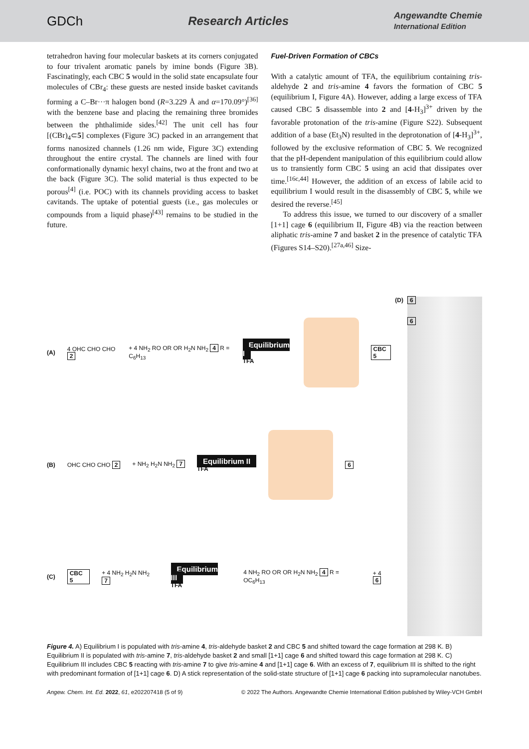GDCh Research Articles Angewandte Chemie
International Edition
tetrahedron having four molecular baskets at its corners conjugated to four trivalent aromatic panels by imine bonds (Figure 3B). Fascinatingly, each CBC 5 would in the solid state encapsulate four molecules of CBr<sub>4</sub>: these guests are nested inside basket cavitands forming a C–Br···π halogen bond (R=3.229 Å and α=170.09°)<sup>[36]</sup> with the benzene base and placing the remaining three bromides between the phthalimide sides.<sup>[42]</sup> The unit cell has four [(CBr)<sub>4</sub>⊂5] complexes (Figure 3C) packed in an arrangement that forms nanosized channels (1.26 nm wide, Figure 3C) extending throughout the entire crystal. The channels are lined with four conformationally dynamic hexyl chains, two at the front and two at the back (Figure 3C). The solid material is thus expected to be porous<sup>[4]</sup> (i.e. POC) with its channels providing access to basket cavitands. The uptake of potential guests (i.e., gas molecules or compounds from a liquid phase)<sup>[43]</sup> remains to be studied in the future.
Fuel-Driven Formation of CBCs
With a catalytic amount of TFA, the equilibrium containing tris-aldehyde 2 and tris-amine 4 favors the formation of CBC 5 (equilibrium I, Figure 4A). However, adding a large excess of TFA caused CBC 5 disassemble into 2 and [4-H<sub>3</sub>]<sup>3+</sup> driven by the favorable protonation of the tris-amine (Figure S22). Subsequent addition of a base (Et<sub>3</sub>N) resulted in the deprotonation of [4-H<sub>3</sub>]<sup>3+</sup>, followed by the exclusive reformation of CBC 5. We recognized that the pH-dependent manipulation of this equilibrium could allow us to transiently form CBC 5 using an acid that dissipates over time.<sup>[16c,44]</sup> However, the addition of an excess of labile acid to equilibrium I would result in the disassembly of CBC 5, while we desired the reverse.<sup>[45]</sup>
To address this issue, we turned to our discovery of a smaller [1+1] cage 6 (equilibrium II, Figure 4B) via the reaction between aliphatic tris-amine 7 and basket 2 in the presence of catalytic TFA (Figures S14–S20).<sup>[27a,46]</sup> Size-
(A) 4 OHC CHO CHO 2 + 4 NH<sub>2</sub> RO OR OR H<sub>2</sub>N NH<sub>2</sub> 4 R = C<sub>6</sub>H<sub>13</sub> Equilibrium I
TFA
CBC 5
(B) OHC CHO CHO 2 + NH<sub>2</sub> H<sub>2</sub>N NH<sub>2</sub> 7 Equilibrium II
TFA
6
(C) CBC 5 + 4 NH<sub>2</sub> H<sub>2</sub>N NH<sub>2</sub> 7 Equilibrium III
TFA 4 NH<sub>2</sub> RO OR OR H<sub>2</sub>N NH<sub>2</sub> 4 R = OC<sub>6</sub>H<sub>13</sub> + 4 6
(D) 6
6
Figure 4. A) Equilibrium I is populated with tris-amine 4, tris-aldehyde basket 2 and CBC 5 and shifted toward the cage formation at 298 K. B) Equilibrium II is populated with tris-amine 7, tris-aldehyde basket 2 and small [1+1] cage 6 and shifted toward this cage formation at 298 K. C) Equilibrium III includes CBC 5 reacting with tris-amine 7 to give tris-amine 4 and [1+1] cage 6. With an excess of 7, equilibrium III is shifted to the right with predominant formation of [1+1] cage 6. D) A stick representation of the solid-state structure of [1+1] cage 6 packing into supramolecular nanotubes.
Angew. Chem. Int. Ed. 2022, 61, e202207418 (5 of 9) © 2022 The Authors. Angewandte Chemie International Edition published by Wiley-VCH GmbH